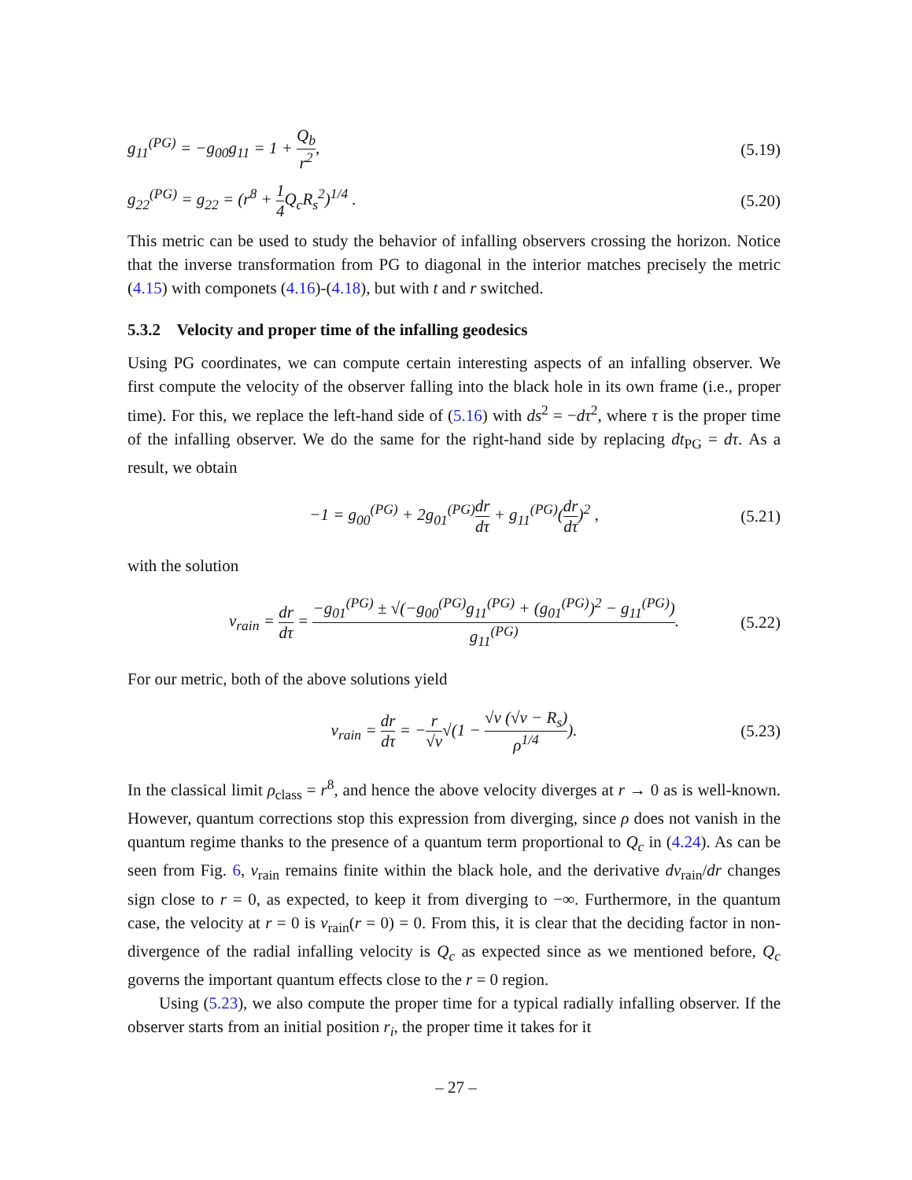g<sub>11</sub><sup>(PG)</sup> = −g<sub>00</sub>g<sub>11</sub> = 1 + Q<sub>b</sub> r<sup>2</sup>, (5.19)
g<sub>22</sub><sup>(PG)</sup> = g<sub>22</sub> = (r<sup>8</sup> + 1 4 Q<sub>c</sub>R<sub>s</sub><sup>2</sup>)<sup>1/4</sup> . (5.20)
This metric can be used to study the behavior of infalling observers crossing the horizon. Notice that the inverse transformation from PG to diagonal in the interior matches precisely the metric (4.15) with componets (4.16)-(4.18), but with t and r switched.
5.3.2 Velocity and proper time of the infalling geodesics
Using PG coordinates, we can compute certain interesting aspects of an infalling observer. We first compute the velocity of the observer falling into the black hole in its own frame (i.e., proper time). For this, we replace the left-hand side of (5.16) with ds<sup>2</sup> = −dτ<sup>2</sup>, where τ is the proper time of the infalling observer. We do the same for the right-hand side by replacing dt<sub>PG</sub> = dτ. As a result, we obtain
−1 = g<sub>00</sub><sup>(PG)</sup> + 2g<sub>01</sub><sup>(PG)</sup>dr dτ + g<sub>11</sub><sup>(PG)</sup>(dr dτ)<sup>2</sup> , (5.21)
with the solution
v<sub>rain</sub> = dr dτ = −g<sub>01</sub><sup>(PG)</sup> ± √(−g<sub>00</sub><sup>(PG)</sup>g<sub>11</sub><sup>(PG)</sup> + (g<sub>01</sub><sup>(PG)</sup>)<sup>2</sup> − g<sub>11</sub><sup>(PG)</sup>) g<sub>11</sub><sup>(PG)</sup>. (5.22)
For our metric, both of the above solutions yield
v<sub>rain</sub> = dr dτ = −r √ν√(1 − √ν (√ν − R<sub>s</sub>) ρ<sup>1/4</sup>). (5.23)
In the classical limit ρ<sub>class</sub> = r<sup>8</sup>, and hence the above velocity diverges at r → 0 as is well-known. However, quantum corrections stop this expression from diverging, since ρ does not vanish in the quantum regime thanks to the presence of a quantum term proportional to Q<sub>c</sub> in (4.24). As can be seen from Fig. 6, v<sub>rain</sub> remains finite within the black hole, and the derivative dv<sub>rain</sub>/dr changes sign close to r = 0, as expected, to keep it from diverging to −∞. Furthermore, in the quantum case, the velocity at r = 0 is v<sub>rain</sub>(r = 0) = 0. From this, it is clear that the deciding factor in non-divergence of the radial infalling velocity is Q<sub>c</sub> as expected since as we mentioned before, Q<sub>c</sub> governs the important quantum effects close to the r = 0 region.
Using (5.23), we also compute the proper time for a typical radially infalling observer. If the observer starts from an initial position r<sub>i</sub>, the proper time it takes for it
– 27 –